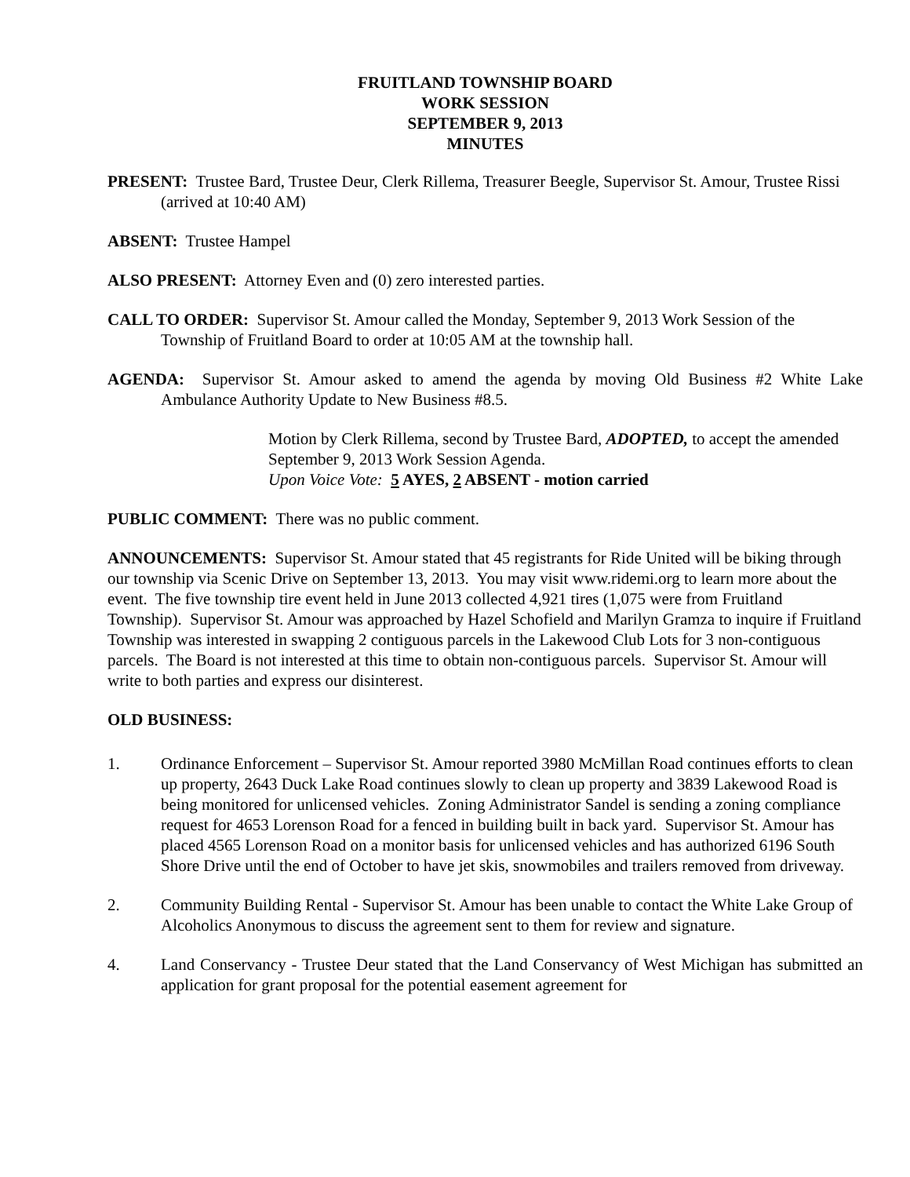FRUITLAND TOWNSHIP BOARD
WORK SESSION
SEPTEMBER 9, 2013
MINUTES
PRESENT: Trustee Bard, Trustee Deur, Clerk Rillema, Treasurer Beegle, Supervisor St. Amour, Trustee Rissi (arrived at 10:40 AM)
ABSENT: Trustee Hampel
ALSO PRESENT: Attorney Even and (0) zero interested parties.
CALL TO ORDER: Supervisor St. Amour called the Monday, September 9, 2013 Work Session of the Township of Fruitland Board to order at 10:05 AM at the township hall.
AGENDA: Supervisor St. Amour asked to amend the agenda by moving Old Business #2 White Lake Ambulance Authority Update to New Business #8.5.
Motion by Clerk Rillema, second by Trustee Bard, ADOPTED, to accept the amended September 9, 2013 Work Session Agenda.
Upon Voice Vote: 5 AYES, 2 ABSENT - motion carried
PUBLIC COMMENT: There was no public comment.
ANNOUNCEMENTS: Supervisor St. Amour stated that 45 registrants for Ride United will be biking through our township via Scenic Drive on September 13, 2013. You may visit www.ridemi.org to learn more about the event. The five township tire event held in June 2013 collected 4,921 tires (1,075 were from Fruitland Township). Supervisor St. Amour was approached by Hazel Schofield and Marilyn Gramza to inquire if Fruitland Township was interested in swapping 2 contiguous parcels in the Lakewood Club Lots for 3 non-contiguous parcels. The Board is not interested at this time to obtain non-contiguous parcels. Supervisor St. Amour will write to both parties and express our disinterest.
OLD BUSINESS:
1. Ordinance Enforcement – Supervisor St. Amour reported 3980 McMillan Road continues efforts to clean up property, 2643 Duck Lake Road continues slowly to clean up property and 3839 Lakewood Road is being monitored for unlicensed vehicles. Zoning Administrator Sandel is sending a zoning compliance request for 4653 Lorenson Road for a fenced in building built in back yard. Supervisor St. Amour has placed 4565 Lorenson Road on a monitor basis for unlicensed vehicles and has authorized 6196 South Shore Drive until the end of October to have jet skis, snowmobiles and trailers removed from driveway.
2. Community Building Rental - Supervisor St. Amour has been unable to contact the White Lake Group of Alcoholics Anonymous to discuss the agreement sent to them for review and signature.
4. Land Conservancy - Trustee Deur stated that the Land Conservancy of West Michigan has submitted an application for grant proposal for the potential easement agreement for